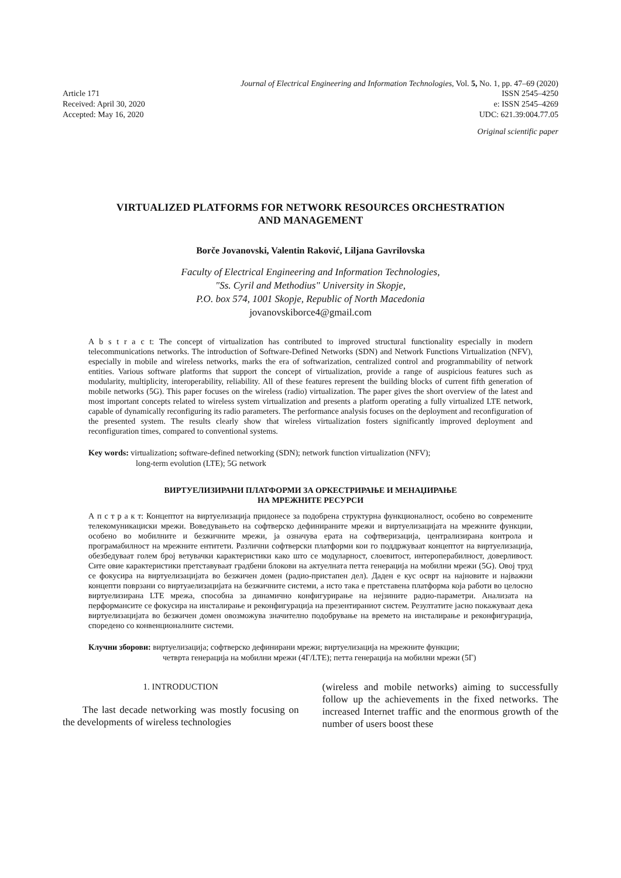Journal of Electrical Engineering and Information Technologies, Vol. 5, No. 1, pp. 47–69 (2020)
Article 171
Received: April 30, 2020
Accepted: May 16, 2020
ISSN 2545–4250
e: ISSN 2545–4269
UDC: 621.39:004.77.05
Original scientific paper
VIRTUALIZED PLATFORMS FOR NETWORK RESOURCES ORCHESTRATION
AND MANAGEMENT
Borče Jovanovski, Valentin Raković, Liljana Gavrilovska
Faculty of Electrical Engineering and Information Technologies,
"Ss. Cyril and Methodius" University in Skopje,
P.O. box 574, 1001 Skopje, Republic of North Macedonia
jovanovskiborce4@gmail.com
A b s t r a c t: The concept of virtualization has contributed to improved structural functionality especially in modern telecommunications networks. The introduction of Software-Defined Networks (SDN) and Network Functions Virtualization (NFV), especially in mobile and wireless networks, marks the era of softwarization, centralized control and programmability of network entities. Various software platforms that support the concept of virtualization, provide a range of auspicious features such as modularity, multiplicity, interoperability, reliability. All of these features represent the building blocks of current fifth generation of mobile networks (5G). This paper focuses on the wireless (radio) virtualization. The paper gives the short overview of the latest and most important concepts related to wireless system virtualization and presents a platform operating a fully virtualized LTE network, capable of dynamically reconfiguring its radio parameters. The performance analysis focuses on the deployment and reconfiguration of the presented system. The results clearly show that wireless virtualization fosters significantly improved deployment and reconfiguration times, compared to conventional systems.
Key words: virtualization; software-defined networking (SDN); network function virtualization (NFV);
long-term evolution (LTE); 5G network
ВИРТУЕЛИЗИРАНИ ПЛАТФОРМИ ЗА ОРКЕСТРИРАЊЕ И МЕНАЏИРАЊЕ
НА МРЕЖНИТЕ РЕСУРСИ
А п с т р а к т: Концептот на виртуелизација придонесе за подобрена структурна функционалност, особено во современите телекомуникациски мрежи. Воведувањето на софтверско дефинираните мрежи и виртуелизацијата на мрежните функции, особено во мобилните и безжичните мрежи, ја означува ерата на софтверизација, централизирана контрола и програмабилност на мрежните ентитети. Различни софтверски платформи кои го поддржуваат концептот на виртуелизација, обезбедуваат голем број ветувачки карактеристики како што се модуларност, слоевитост, интероперабилност, доверливост. Сите овие карактеристики претставуваат градбени блокови на актуелната петта генерација на мобилни мрежи (5G). Овој труд се фокусира на виртуелизацијата во безжичен домен (радио-пристапен дел). Даден е кус осврт на најновите и најважни концепти поврзани со виртуаелизацијата на безжичните системи, а исто така е претставена платформа која работи во целосно виртуелизирана LTE мрежа, способна за динамично конфигурирање на нејзините радио-параметри. Анализата на перформансите се фокусира на инсталирање и реконфигурација на презентираниот систем. Резултатите јасно покажуваат дека виртуелизацијата во безжичен домен овозможува значително подобрување на времето на инсталирање и реконфигурација, споредено со конвенционалните системи.
Клучни зборови: виртуелизација; софтверско дефинирани мрежи; виртуелизација на мрежните функции;
четврта генерација на мобилни мрежи (4Г/LTE); петта генерација на мобилни мрежи (5Г)
1. INTRODUCTION
The last decade networking was mostly focusing on the developments of wireless technologies
(wireless and mobile networks) aiming to successfully follow up the achievements in the fixed networks. The increased Internet traffic and the enormous growth of the number of users boost these